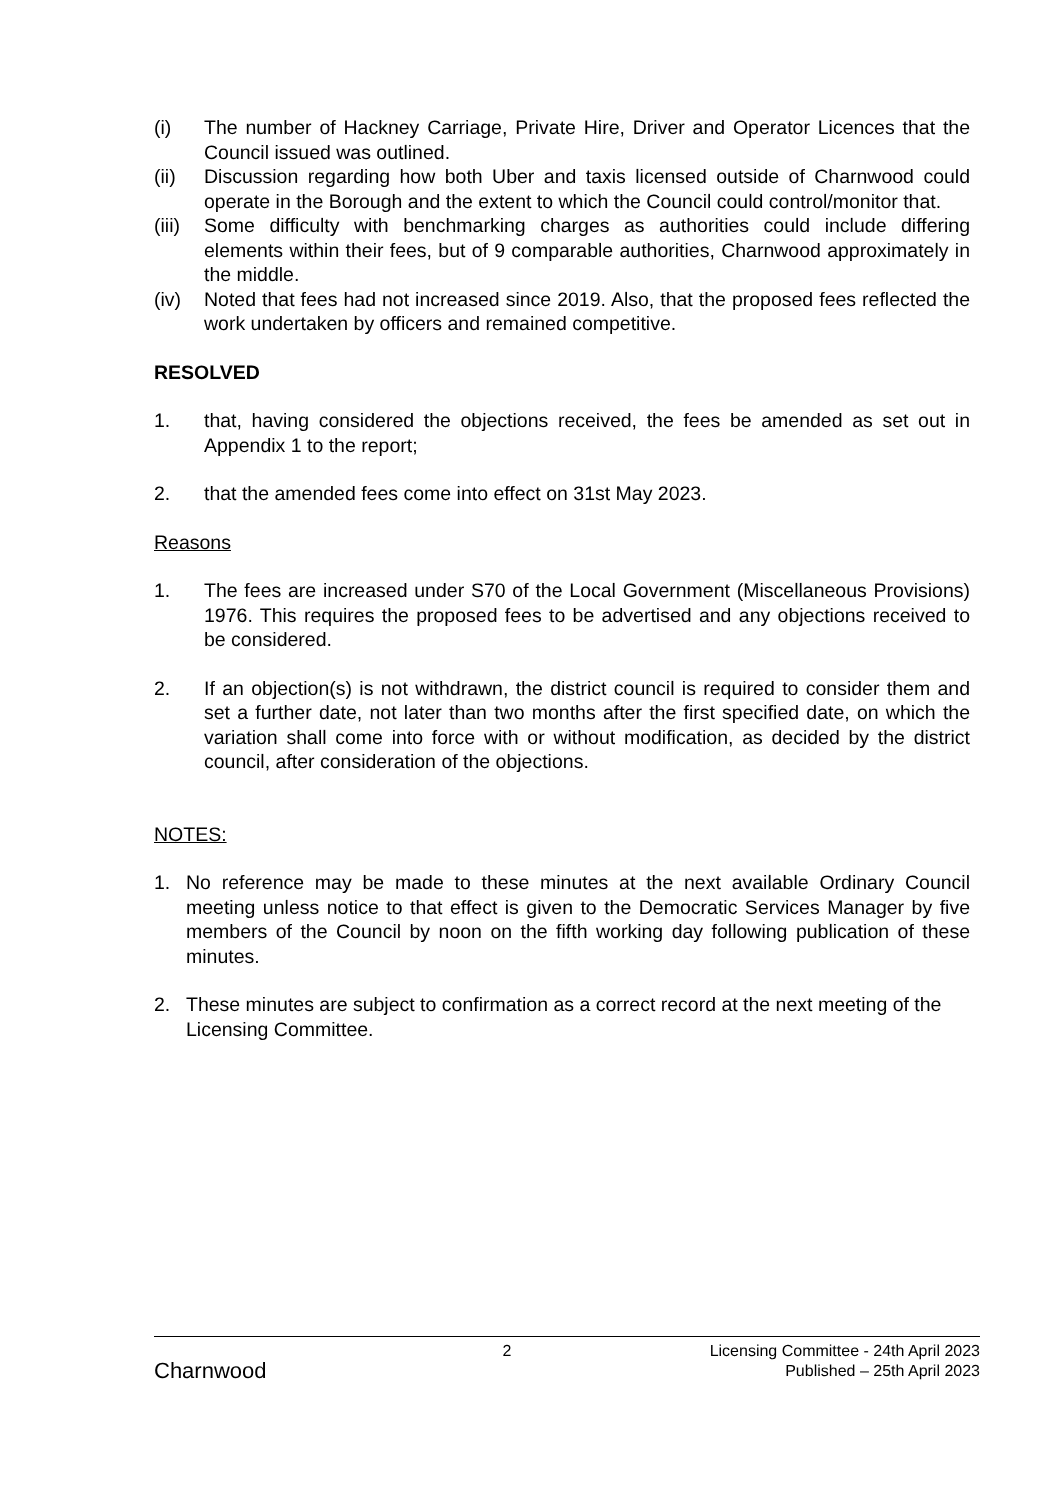(i) The number of Hackney Carriage, Private Hire, Driver and Operator Licences that the Council issued was outlined.
(ii) Discussion regarding how both Uber and taxis licensed outside of Charnwood could operate in the Borough and the extent to which the Council could control/monitor that.
(iii) Some difficulty with benchmarking charges as authorities could include differing elements within their fees, but of 9 comparable authorities, Charnwood approximately in the middle.
(iv) Noted that fees had not increased since 2019. Also, that the proposed fees reflected the work undertaken by officers and remained competitive.
RESOLVED
1. that, having considered the objections received, the fees be amended as set out in Appendix 1 to the report;
2. that the amended fees come into effect on 31st May 2023.
Reasons
1. The fees are increased under S70 of the Local Government (Miscellaneous Provisions) 1976. This requires the proposed fees to be advertised and any objections received to be considered.
2. If an objection(s) is not withdrawn, the district council is required to consider them and set a further date, not later than two months after the first specified date, on which the variation shall come into force with or without modification, as decided by the district council, after consideration of the objections.
NOTES:
1. No reference may be made to these minutes at the next available Ordinary Council meeting unless notice to that effect is given to the Democratic Services Manager by five members of the Council by noon on the fifth working day following publication of these minutes.
2. These minutes are subject to confirmation as a correct record at the next meeting of the Licensing Committee.
Charnwood
2 Licensing Committee - 24th April 2023
Published – 25th April 2023